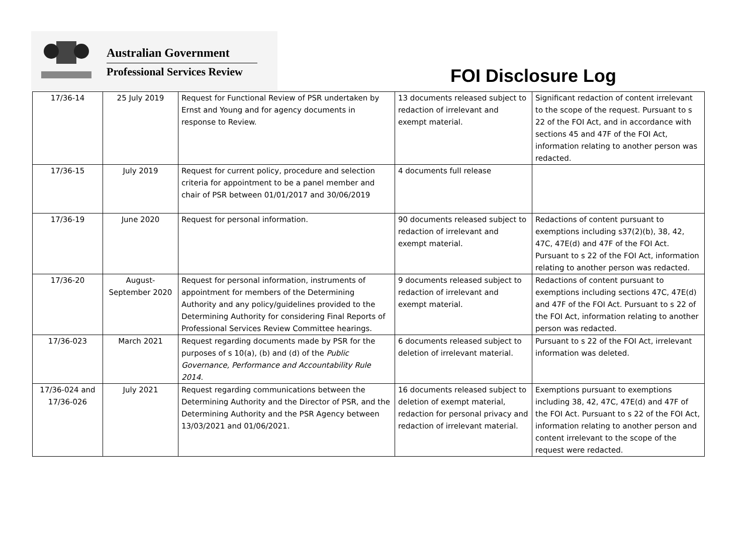Australian Government
Professional Services Review
FOI Disclosure Log
| 17/36-14 | 25 July 2019 | Request for Functional Review of PSR undertaken by Ernst and Young and for agency documents in response to Review. | 13 documents released subject to redaction of irrelevant and exempt material. | Significant redaction of content irrelevant to the scope of the request. Pursuant to s 22 of the FOI Act, and in accordance with sections 45 and 47F of the FOI Act, information relating to another person was redacted. |
| 17/36-15 | July 2019 | Request for current policy, procedure and selection criteria for appointment to be a panel member and chair of PSR between 01/01/2017 and 30/06/2019 | 4 documents full release | |
| 17/36-19 | June 2020 | Request for personal information. | 90 documents released subject to redaction of irrelevant and exempt material. | Redactions of content pursuant to exemptions including s37(2)(b), 38, 42, 47C, 47E(d) and 47F of the FOI Act. Pursuant to s 22 of the FOI Act, information relating to another person was redacted. |
| 17/36-20 | August- September 2020 | Request for personal information, instruments of appointment for members of the Determining Authority and any policy/guidelines provided to the Determining Authority for considering Final Reports of Professional Services Review Committee hearings. | 9 documents released subject to redaction of irrelevant and exempt material. | Redactions of content pursuant to exemptions including sections 47C, 47E(d) and 47F of the FOI Act. Pursuant to s 22 of the FOI Act, information relating to another person was redacted. |
| 17/36-023 | March 2021 | Request regarding documents made by PSR for the purposes of s 10(a), (b) and (d) of the Public Governance, Performance and Accountability Rule 2014. | 6 documents released subject to deletion of irrelevant material. | Pursuant to s 22 of the FOI Act, irrelevant information was deleted. |
| 17/36-024 and 17/36-026 | July 2021 | Request regarding communications between the Determining Authority and the Director of PSR, and the Determining Authority and the PSR Agency between 13/03/2021 and 01/06/2021. | 16 documents released subject to deletion of exempt material, redaction for personal privacy and redaction of irrelevant material. | Exemptions pursuant to exemptions including 38, 42, 47C, 47E(d) and 47F of the FOI Act. Pursuant to s 22 of the FOI Act, information relating to another person and content irrelevant to the scope of the request were redacted. |